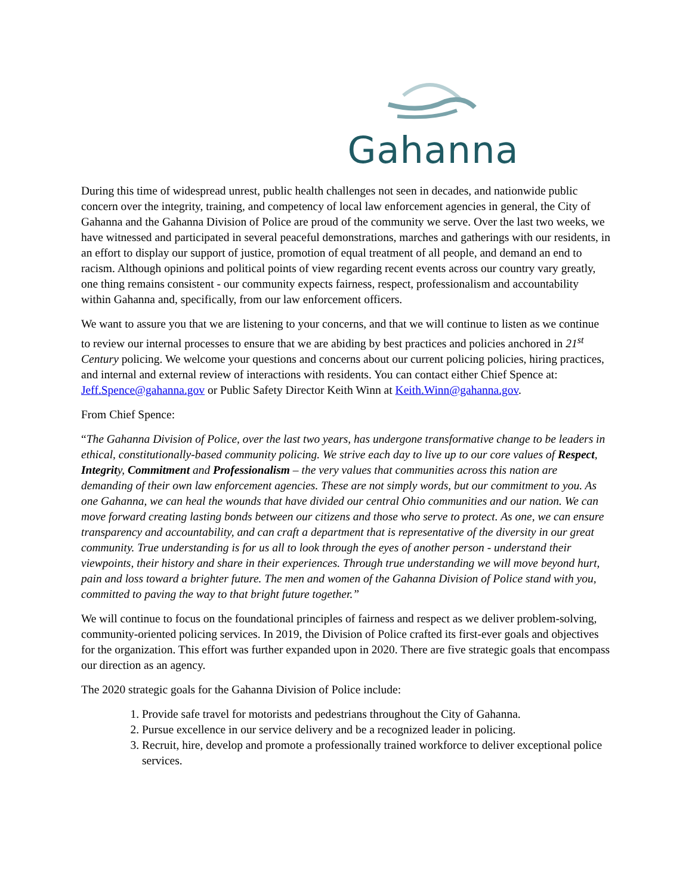Gahanna
During this time of widespread unrest, public health challenges not seen in decades, and nationwide public concern over the integrity, training, and competency of local law enforcement agencies in general, the City of Gahanna and the Gahanna Division of Police are proud of the community we serve. Over the last two weeks, we have witnessed and participated in several peaceful demonstrations, marches and gatherings with our residents, in an effort to display our support of justice, promotion of equal treatment of all people, and demand an end to racism. Although opinions and political points of view regarding recent events across our country vary greatly, one thing remains consistent - our community expects fairness, respect, professionalism and accountability within Gahanna and, specifically, from our law enforcement officers.
We want to assure you that we are listening to your concerns, and that we will continue to listen as we continue to review our internal processes to ensure that we are abiding by best practices and policies anchored in 21<sup>st</sup> Century policing. We welcome your questions and concerns about our current policing policies, hiring practices, and internal and external review of interactions with residents. You can contact either Chief Spence at: Jeff.Spence@gahanna.gov or Public Safety Director Keith Winn at Keith.Winn@gahanna.gov.
From Chief Spence:
“The Gahanna Division of Police, over the last two years, has undergone transformative change to be leaders in ethical, constitutionally-based community policing. We strive each day to live up to our core values of Respect, Integrity, Commitment and Professionalism – the very values that communities across this nation are demanding of their own law enforcement agencies. These are not simply words, but our commitment to you. As one Gahanna, we can heal the wounds that have divided our central Ohio communities and our nation. We can move forward creating lasting bonds between our citizens and those who serve to protect. As one, we can ensure transparency and accountability, and can craft a department that is representative of the diversity in our great community. True understanding is for us all to look through the eyes of another person - understand their viewpoints, their history and share in their experiences. Through true understanding we will move beyond hurt, pain and loss toward a brighter future. The men and women of the Gahanna Division of Police stand with you, committed to paving the way to that bright future together.”
We will continue to focus on the foundational principles of fairness and respect as we deliver problem-solving, community-oriented policing services. In 2019, the Division of Police crafted its first-ever goals and objectives for the organization. This effort was further expanded upon in 2020. There are five strategic goals that encompass our direction as an agency.
The 2020 strategic goals for the Gahanna Division of Police include:
1. Provide safe travel for motorists and pedestrians throughout the City of Gahanna.
2. Pursue excellence in our service delivery and be a recognized leader in policing.
3. Recruit, hire, develop and promote a professionally trained workforce to deliver exceptional police services.